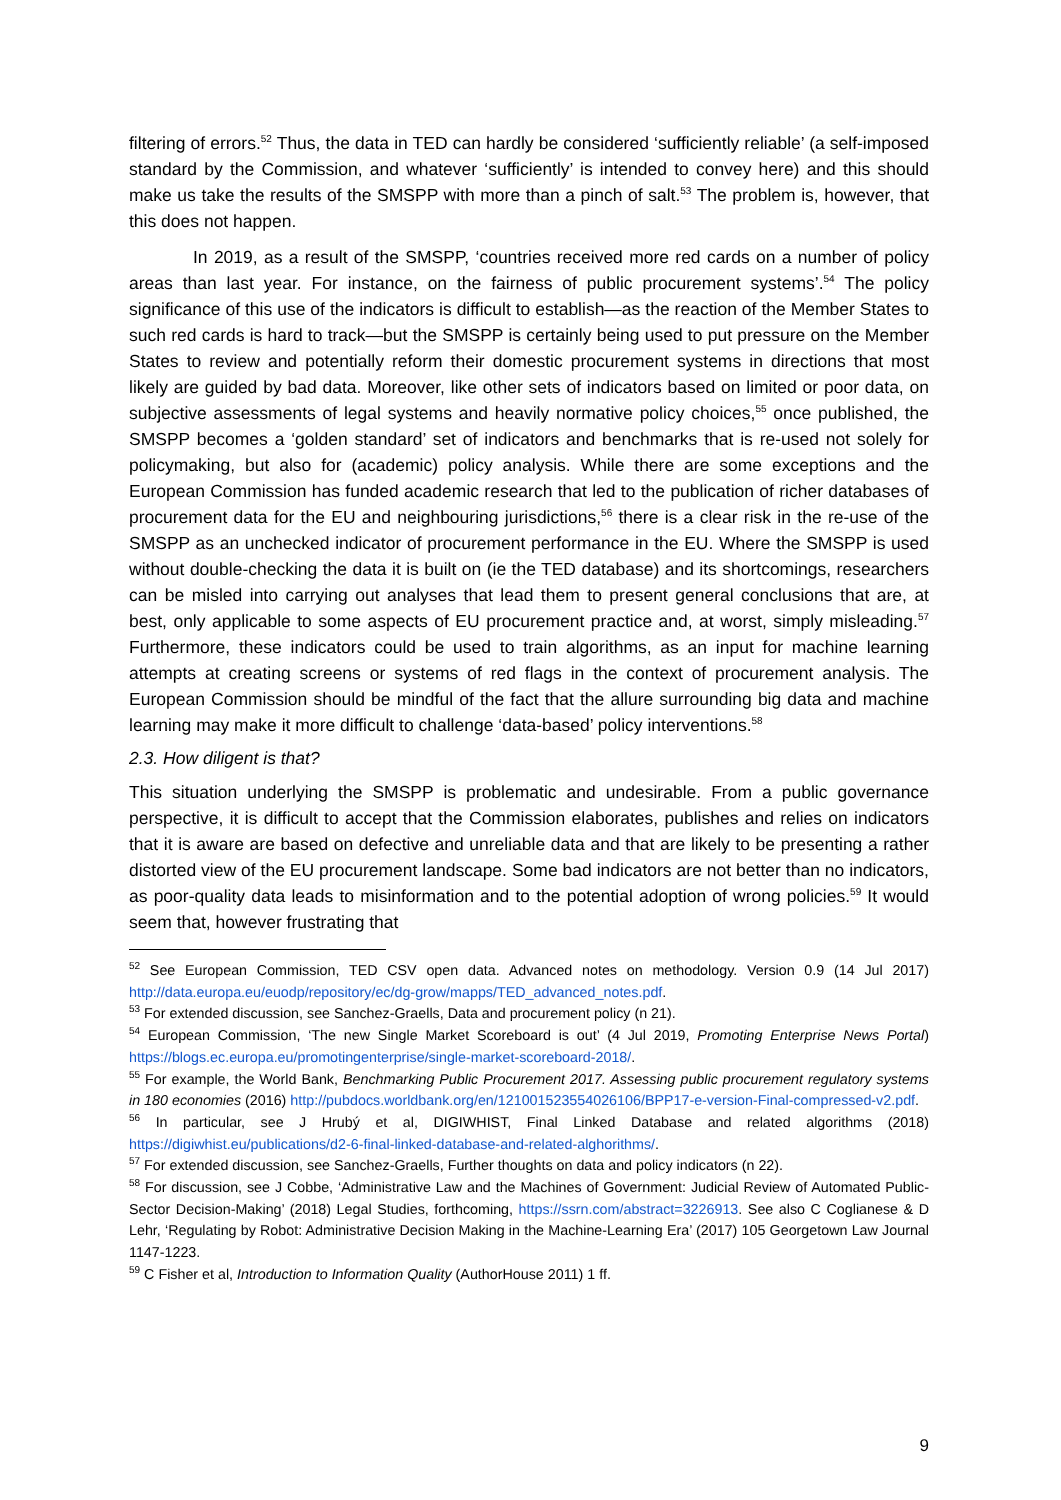filtering of errors.<sup>52</sup> Thus, the data in TED can hardly be considered ‘sufficiently reliable’ (a self-imposed standard by the Commission, and whatever ‘sufficiently’ is intended to convey here) and this should make us take the results of the SMSPP with more than a pinch of salt.<sup>53</sup> The problem is, however, that this does not happen.
In 2019, as a result of the SMSPP, ‘countries received more red cards on a number of policy areas than last year. For instance, on the fairness of public procurement systems’.<sup>54</sup> The policy significance of this use of the indicators is difficult to establish—as the reaction of the Member States to such red cards is hard to track—but the SMSPP is certainly being used to put pressure on the Member States to review and potentially reform their domestic procurement systems in directions that most likely are guided by bad data. Moreover, like other sets of indicators based on limited or poor data, on subjective assessments of legal systems and heavily normative policy choices,<sup>55</sup> once published, the SMSPP becomes a ‘golden standard’ set of indicators and benchmarks that is re-used not solely for policymaking, but also for (academic) policy analysis. While there are some exceptions and the European Commission has funded academic research that led to the publication of richer databases of procurement data for the EU and neighbouring jurisdictions,<sup>56</sup> there is a clear risk in the re-use of the SMSPP as an unchecked indicator of procurement performance in the EU. Where the SMSPP is used without double-checking the data it is built on (ie the TED database) and its shortcomings, researchers can be misled into carrying out analyses that lead them to present general conclusions that are, at best, only applicable to some aspects of EU procurement practice and, at worst, simply misleading.<sup>57</sup> Furthermore, these indicators could be used to train algorithms, as an input for machine learning attempts at creating screens or systems of red flags in the context of procurement analysis. The European Commission should be mindful of the fact that the allure surrounding big data and machine learning may make it more difficult to challenge ‘data-based’ policy interventions.<sup>58</sup>
2.3. How diligent is that?
This situation underlying the SMSPP is problematic and undesirable. From a public governance perspective, it is difficult to accept that the Commission elaborates, publishes and relies on indicators that it is aware are based on defective and unreliable data and that are likely to be presenting a rather distorted view of the EU procurement landscape. Some bad indicators are not better than no indicators, as poor-quality data leads to misinformation and to the potential adoption of wrong policies.<sup>59</sup> It would seem that, however frustrating that
<sup>52</sup> See European Commission, TED CSV open data. Advanced notes on methodology. Version 0.9 (14 Jul 2017) http://data.europa.eu/euodp/repository/ec/dg-grow/mapps/TED_advanced_notes.pdf.
<sup>53</sup> For extended discussion, see Sanchez-Graells, Data and procurement policy (n 21).
<sup>54</sup> European Commission, ‘The new Single Market Scoreboard is out’ (4 Jul 2019, Promoting Enterprise News Portal) https://blogs.ec.europa.eu/promotingenterprise/single-market-scoreboard-2018/.
<sup>55</sup> For example, the World Bank, Benchmarking Public Procurement 2017. Assessing public procurement regulatory systems in 180 economies (2016) http://pubdocs.worldbank.org/en/121001523554026106/BPP17-e-version-Final-compressed-v2.pdf.
<sup>56</sup> In particular, see J Hrubý et al, DIGIWHIST, Final Linked Database and related algorithms (2018) https://digiwhist.eu/publications/d2-6-final-linked-database-and-related-alghorithms/.
<sup>57</sup> For extended discussion, see Sanchez-Graells, Further thoughts on data and policy indicators (n 22).
<sup>58</sup> For discussion, see J Cobbe, ‘Administrative Law and the Machines of Government: Judicial Review of Automated Public-Sector Decision-Making’ (2018) Legal Studies, forthcoming, https://ssrn.com/abstract=3226913. See also C Coglianese & D Lehr, ‘Regulating by Robot: Administrative Decision Making in the Machine-Learning Era’ (2017) 105 Georgetown Law Journal 1147-1223.
<sup>59</sup> C Fisher et al, Introduction to Information Quality (AuthorHouse 2011) 1 ff.
9